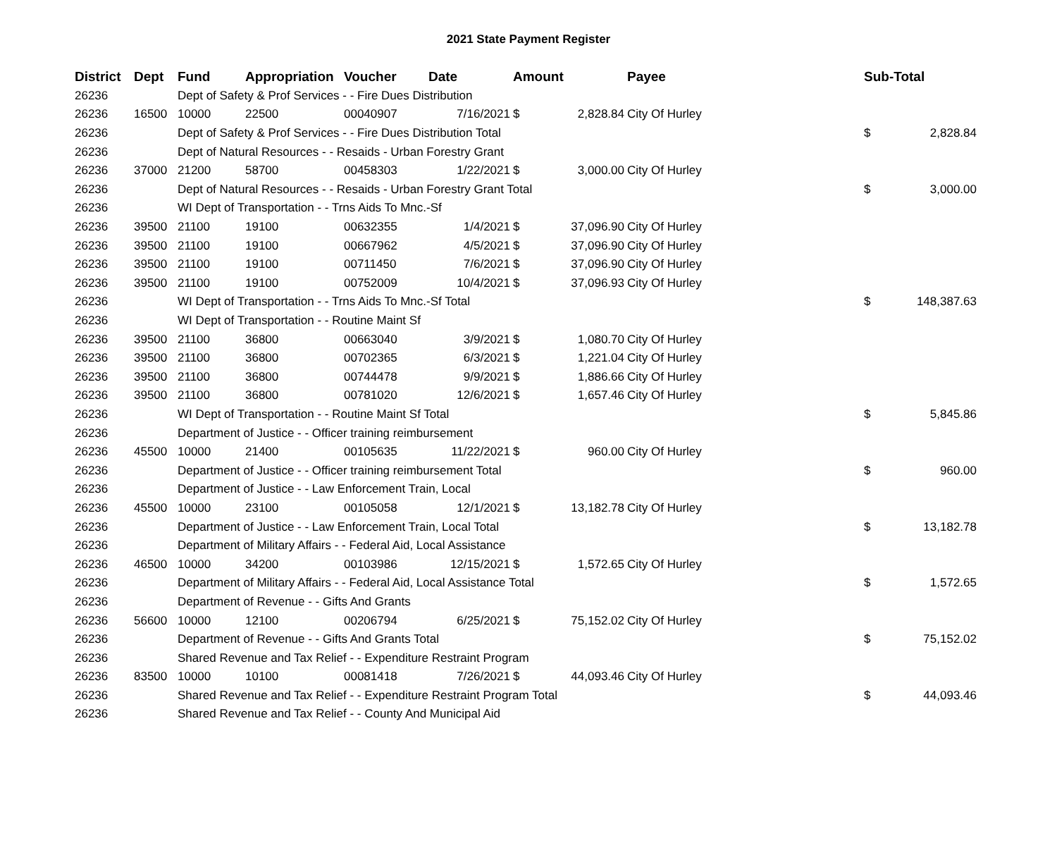2021 State Payment Register
| District | Dept | Fund | Appropriation | Voucher | Date | Amount | | Payee | Sub-Total | |
| --- | --- | --- | --- | --- | --- | --- | --- | --- | --- | --- |
| 26236 | | Dept of Safety & Prof Services - - Fire Dues Distribution | | | | | | | | |
| 26236 | 16500 | 10000 | 22500 | 00040907 | 7/16/2021 | $ | 2,828.84 | City Of Hurley | | |
| 26236 | | Dept of Safety & Prof Services - - Fire Dues Distribution Total | | | | | | | $ | 2,828.84 |
| 26236 | | Dept of Natural Resources - - Resaids - Urban Forestry Grant | | | | | | | | |
| 26236 | 37000 | 21200 | 58700 | 00458303 | 1/22/2021 | $ | 3,000.00 | City Of Hurley | | |
| 26236 | | Dept of Natural Resources - - Resaids - Urban Forestry Grant Total | | | | | | | $ | 3,000.00 |
| 26236 | | WI Dept of Transportation - - Trns Aids To Mnc.-Sf | | | | | | | | |
| 26236 | 39500 | 21100 | 19100 | 00632355 | 1/4/2021 | $ | 37,096.90 | City Of Hurley | | |
| 26236 | 39500 | 21100 | 19100 | 00667962 | 4/5/2021 | $ | 37,096.90 | City Of Hurley | | |
| 26236 | 39500 | 21100 | 19100 | 00711450 | 7/6/2021 | $ | 37,096.90 | City Of Hurley | | |
| 26236 | 39500 | 21100 | 19100 | 00752009 | 10/4/2021 | $ | 37,096.93 | City Of Hurley | | |
| 26236 | | WI Dept of Transportation - - Trns Aids To Mnc.-Sf Total | | | | | | | $ | 148,387.63 |
| 26236 | | WI Dept of Transportation - - Routine Maint Sf | | | | | | | | |
| 26236 | 39500 | 21100 | 36800 | 00663040 | 3/9/2021 | $ | 1,080.70 | City Of Hurley | | |
| 26236 | 39500 | 21100 | 36800 | 00702365 | 6/3/2021 | $ | 1,221.04 | City Of Hurley | | |
| 26236 | 39500 | 21100 | 36800 | 00744478 | 9/9/2021 | $ | 1,886.66 | City Of Hurley | | |
| 26236 | 39500 | 21100 | 36800 | 00781020 | 12/6/2021 | $ | 1,657.46 | City Of Hurley | | |
| 26236 | | WI Dept of Transportation - - Routine Maint Sf Total | | | | | | | $ | 5,845.86 |
| 26236 | | Department of Justice - - Officer training reimbursement | | | | | | | | |
| 26236 | 45500 | 10000 | 21400 | 00105635 | 11/22/2021 | $ | 960.00 | City Of Hurley | | |
| 26236 | | Department of Justice - - Officer training reimbursement Total | | | | | | | $ | 960.00 |
| 26236 | | Department of Justice - - Law Enforcement Train, Local | | | | | | | | |
| 26236 | 45500 | 10000 | 23100 | 00105058 | 12/1/2021 | $ | 13,182.78 | City Of Hurley | | |
| 26236 | | Department of Justice - - Law Enforcement Train, Local Total | | | | | | | $ | 13,182.78 |
| 26236 | | Department of Military Affairs - - Federal Aid, Local Assistance | | | | | | | | |
| 26236 | 46500 | 10000 | 34200 | 00103986 | 12/15/2021 | $ | 1,572.65 | City Of Hurley | | |
| 26236 | | Department of Military Affairs - - Federal Aid, Local Assistance Total | | | | | | | $ | 1,572.65 |
| 26236 | | Department of Revenue - - Gifts And Grants | | | | | | | | |
| 26236 | 56600 | 10000 | 12100 | 00206794 | 6/25/2021 | $ | 75,152.02 | City Of Hurley | | |
| 26236 | | Department of Revenue - - Gifts And Grants Total | | | | | | | $ | 75,152.02 |
| 26236 | | Shared Revenue and Tax Relief - - Expenditure Restraint Program | | | | | | | | |
| 26236 | 83500 | 10000 | 10100 | 00081418 | 7/26/2021 | $ | 44,093.46 | City Of Hurley | | |
| 26236 | | Shared Revenue and Tax Relief - - Expenditure Restraint Program Total | | | | | | | $ | 44,093.46 |
| 26236 | | Shared Revenue and Tax Relief - - County And Municipal Aid | | | | | | | | |